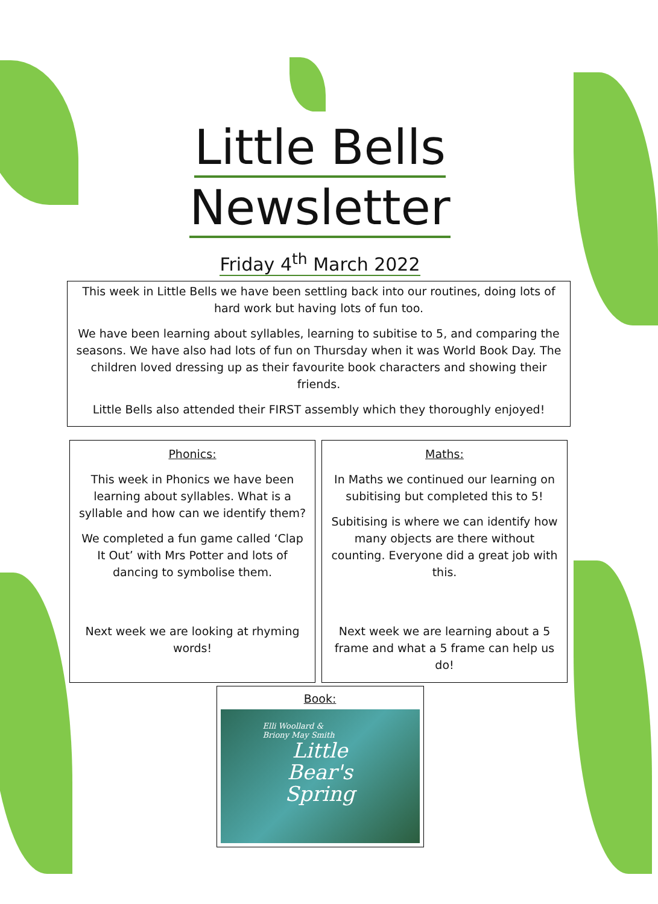Little Bells
Newsletter
Friday 4<sup>th</sup> March 2022
This week in Little Bells we have been settling back into our routines, doing lots of hard work but having lots of fun too.
We have been learning about syllables, learning to subitise to 5, and comparing the seasons. We have also had lots of fun on Thursday when it was World Book Day. The children loved dressing up as their favourite book characters and showing their friends.
Little Bells also attended their FIRST assembly which they thoroughly enjoyed!
Phonics:
This week in Phonics we have been learning about syllables. What is a syllable and how can we identify them?
We completed a fun game called ‘Clap It Out’ with Mrs Potter and lots of dancing to symbolise them.
Next week we are looking at rhyming words!
Maths:
In Maths we continued our learning on subitising but completed this to 5!
Subitising is where we can identify how many objects are there without counting. Everyone did a great job with this.
Next week we are learning about a 5 frame and what a 5 frame can help us do!
Book:
Elli Woollard &
Briony May Smith
Little
Bear's
Spring